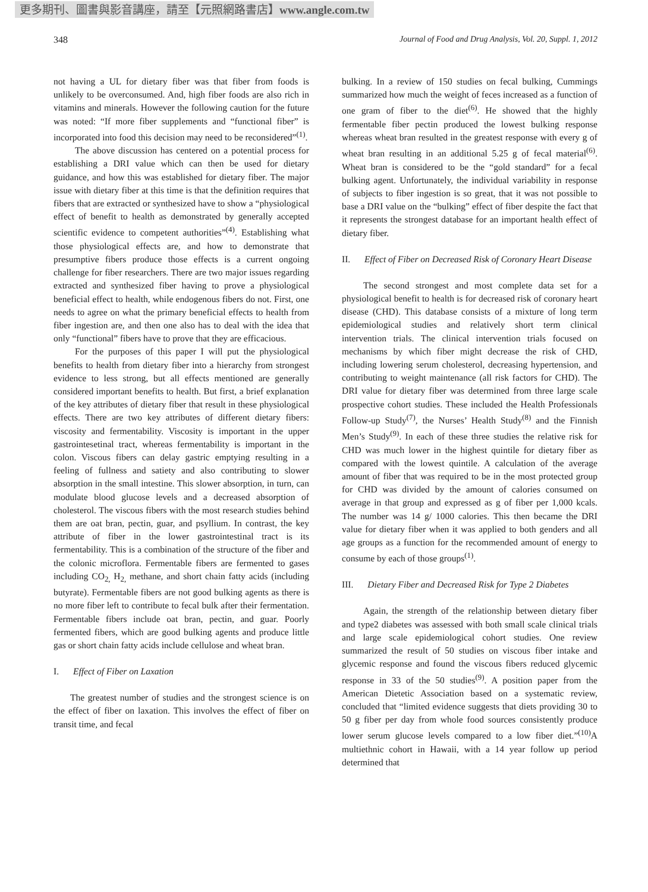更多期刊、圖書與影音講座，請至【元照網路書店】www.angle.com.tw
348 Journal of Food and Drug Analysis, Vol. 20, Suppl. 1, 2012
not having a UL for dietary fiber was that fiber from foods is unlikely to be overconsumed. And, high fiber foods are also rich in vitamins and minerals. However the following caution for the future was noted: “If more fiber supplements and “functional fiber” is incorporated into food this decision may need to be reconsidered”<sup>(1)</sup>.
The above discussion has centered on a potential process for establishing a DRI value which can then be used for dietary guidance, and how this was established for dietary fiber. The major issue with dietary fiber at this time is that the definition requires that fibers that are extracted or synthesized have to show a “physiological effect of benefit to health as demonstrated by generally accepted scientific evidence to competent authorities”<sup>(4)</sup>. Establishing what those physiological effects are, and how to demonstrate that presumptive fibers produce those effects is a current ongoing challenge for fiber researchers. There are two major issues regarding extracted and synthesized fiber having to prove a physiological beneficial effect to health, while endogenous fibers do not. First, one needs to agree on what the primary beneficial effects to health from fiber ingestion are, and then one also has to deal with the idea that only “functional” fibers have to prove that they are efficacious.
For the purposes of this paper I will put the physiological benefits to health from dietary fiber into a hierarchy from strongest evidence to less strong, but all effects mentioned are generally considered important benefits to health. But first, a brief explanation of the key attributes of dietary fiber that result in these physiological effects. There are two key attributes of different dietary fibers: viscosity and fermentability. Viscosity is important in the upper gastrointesetinal tract, whereas fermentability is important in the colon. Viscous fibers can delay gastric emptying resulting in a feeling of fullness and satiety and also contributing to slower absorption in the small intestine. This slower absorption, in turn, can modulate blood glucose levels and a decreased absorption of cholesterol. The viscous fibers with the most research studies behind them are oat bran, pectin, guar, and psyllium. In contrast, the key attribute of fiber in the lower gastrointestinal tract is its fermentability. This is a combination of the structure of the fiber and the colonic microflora. Fermentable fibers are fermented to gases including CO<sub>2,</sub> H<sub>2,</sub> methane, and short chain fatty acids (including butyrate). Fermentable fibers are not good bulking agents as there is no more fiber left to contribute to fecal bulk after their fermentation. Fermentable fibers include oat bran, pectin, and guar. Poorly fermented fibers, which are good bulking agents and produce little gas or short chain fatty acids include cellulose and wheat bran.
I. Effect of Fiber on Laxation
The greatest number of studies and the strongest science is on the effect of fiber on laxation. This involves the effect of fiber on transit time, and fecal
bulking. In a review of 150 studies on fecal bulking, Cummings summarized how much the weight of feces increased as a function of one gram of fiber to the diet<sup>(6)</sup>. He showed that the highly fermentable fiber pectin produced the lowest bulking response whereas wheat bran resulted in the greatest response with every g of wheat bran resulting in an additional 5.25 g of fecal material<sup>(6)</sup>. Wheat bran is considered to be the “gold standard” for a fecal bulking agent. Unfortunately, the individual variability in response of subjects to fiber ingestion is so great, that it was not possible to base a DRI value on the “bulking” effect of fiber despite the fact that it represents the strongest database for an important health effect of dietary fiber.
II. Effect of Fiber on Decreased Risk of Coronary Heart Disease
The second strongest and most complete data set for a physiological benefit to health is for decreased risk of coronary heart disease (CHD). This database consists of a mixture of long term epidemiological studies and relatively short term clinical intervention trials. The clinical intervention trials focused on mechanisms by which fiber might decrease the risk of CHD, including lowering serum cholesterol, decreasing hypertension, and contributing to weight maintenance (all risk factors for CHD). The DRI value for dietary fiber was determined from three large scale prospective cohort studies. These included the Health Professionals Follow-up Study<sup>(7)</sup>, the Nurses’ Health Study<sup>(8)</sup> and the Finnish Men’s Study<sup>(9)</sup>. In each of these three studies the relative risk for CHD was much lower in the highest quintile for dietary fiber as compared with the lowest quintile. A calculation of the average amount of fiber that was required to be in the most protected group for CHD was divided by the amount of calories consumed on average in that group and expressed as g of fiber per 1,000 kcals. The number was 14 g/ 1000 calories. This then became the DRI value for dietary fiber when it was applied to both genders and all age groups as a function for the recommended amount of energy to consume by each of those groups<sup>(1)</sup>.
III. Dietary Fiber and Decreased Risk for Type 2 Diabetes
Again, the strength of the relationship between dietary fiber and type2 diabetes was assessed with both small scale clinical trials and large scale epidemiological cohort studies. One review summarized the result of 50 studies on viscous fiber intake and glycemic response and found the viscous fibers reduced glycemic response in 33 of the 50 studies<sup>(9)</sup>. A position paper from the American Dietetic Association based on a systematic review, concluded that “limited evidence suggests that diets providing 30 to 50 g fiber per day from whole food sources consistently produce lower serum glucose levels compared to a low fiber diet.”<sup>(10)</sup>A multiethnic cohort in Hawaii, with a 14 year follow up period determined that